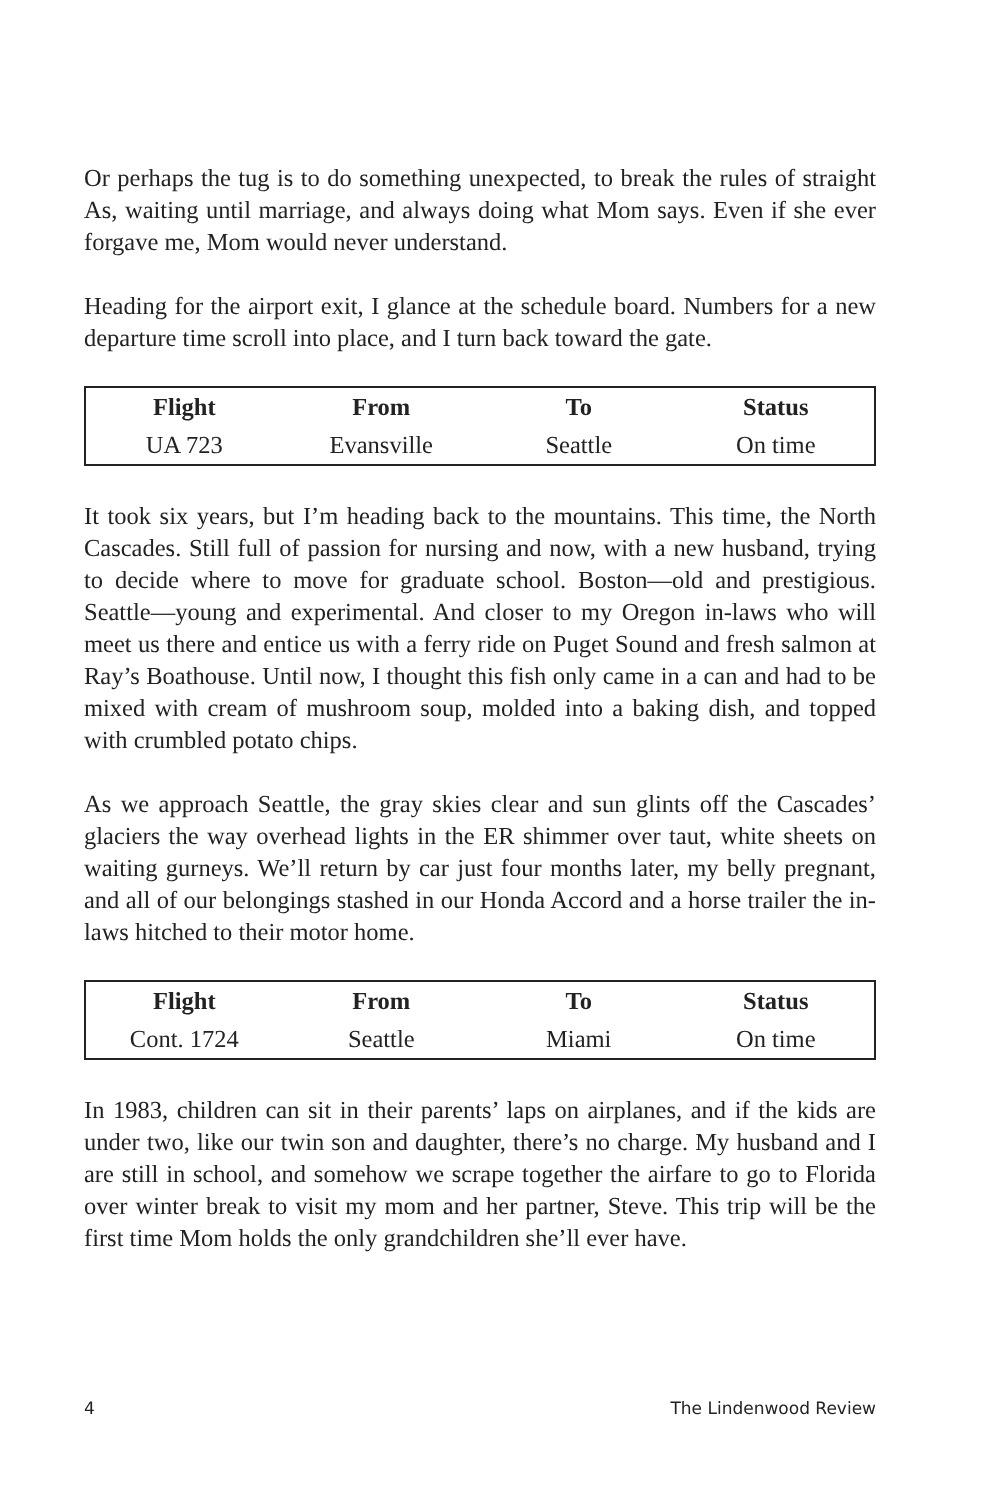Or perhaps the tug is to do something unexpected, to break the rules of straight As, waiting until marriage, and always doing what Mom says. Even if she ever forgave me, Mom would never understand.
Heading for the airport exit, I glance at the schedule board. Numbers for a new departure time scroll into place, and I turn back toward the gate.
| Flight | From | To | Status |
| --- | --- | --- | --- |
| UA 723 | Evansville | Seattle | On time |
It took six years, but I’m heading back to the mountains. This time, the North Cascades. Still full of passion for nursing and now, with a new husband, trying to decide where to move for graduate school. Boston—old and prestigious. Seattle—young and experimental. And closer to my Oregon in-laws who will meet us there and entice us with a ferry ride on Puget Sound and fresh salmon at Ray’s Boathouse. Until now, I thought this fish only came in a can and had to be mixed with cream of mushroom soup, molded into a baking dish, and topped with crumbled potato chips.
As we approach Seattle, the gray skies clear and sun glints off the Cascades’ glaciers the way overhead lights in the ER shimmer over taut, white sheets on waiting gurneys. We’ll return by car just four months later, my belly pregnant, and all of our belongings stashed in our Honda Accord and a horse trailer the in-laws hitched to their motor home.
| Flight | From | To | Status |
| --- | --- | --- | --- |
| Cont. 1724 | Seattle | Miami | On time |
In 1983, children can sit in their parents’ laps on airplanes, and if the kids are under two, like our twin son and daughter, there’s no charge. My husband and I are still in school, and somehow we scrape together the airfare to go to Florida over winter break to visit my mom and her partner, Steve. This trip will be the first time Mom holds the only grandchildren she’ll ever have.
4 The Lindenwood Review